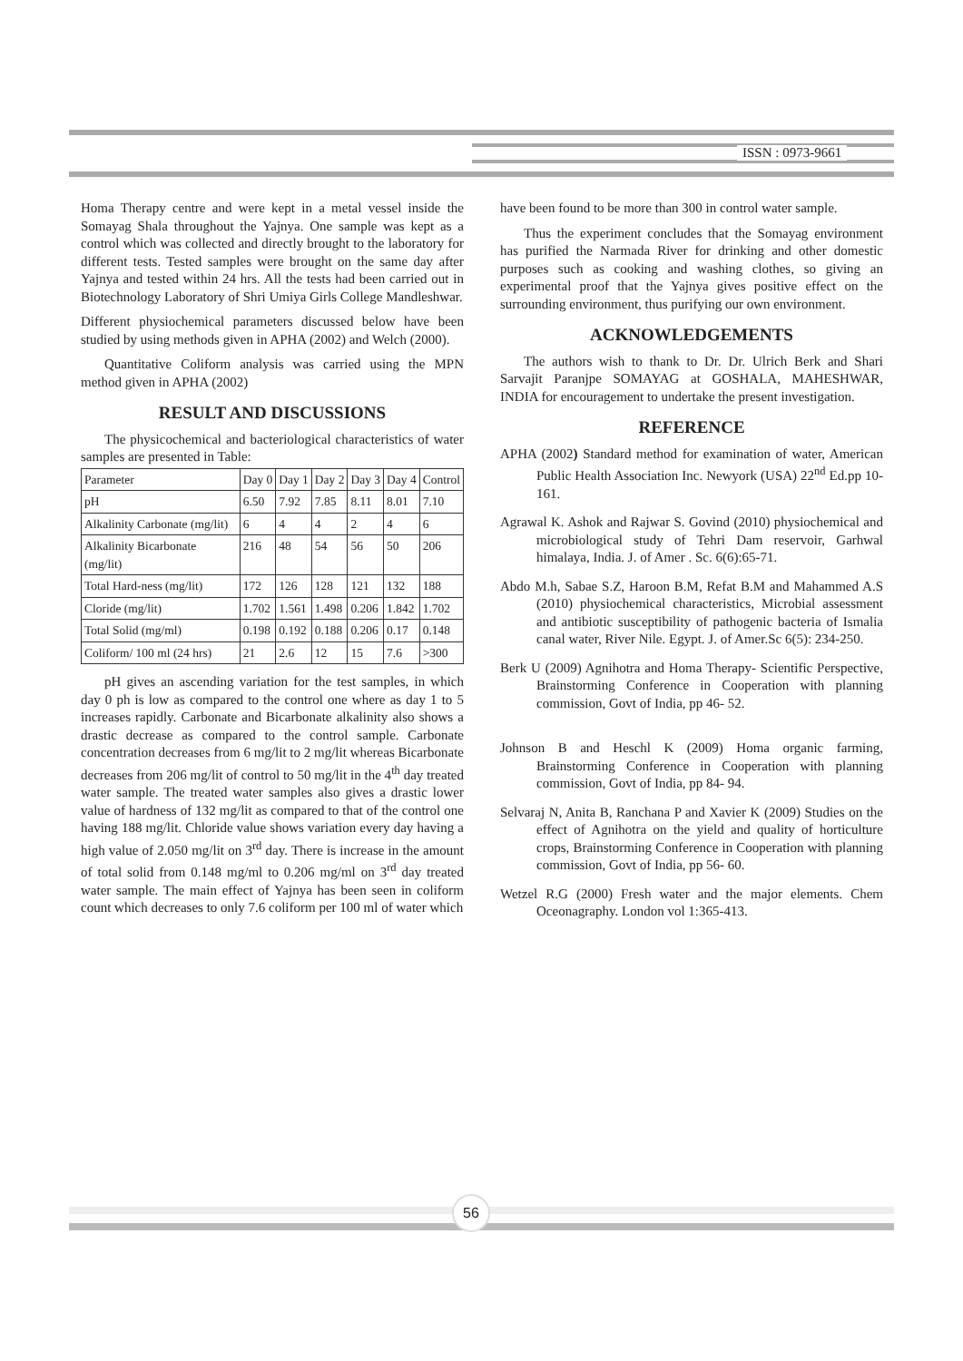ISSN : 0973-9661
Homa Therapy centre and were kept in a metal vessel inside the Somayag Shala throughout the Yajnya. One sample was kept as a control which was collected and directly brought to the laboratory for different tests. Tested samples were brought on the same day after Yajnya and tested within 24 hrs. All the tests had been carried out in Biotechnology Laboratory of Shri Umiya Girls College Mandleshwar.
Different physiochemical parameters discussed below have been studied by using methods given in APHA (2002) and Welch (2000).
Quantitative Coliform analysis was carried using the MPN method given in APHA (2002)
RESULT AND DISCUSSIONS
The physicochemical and bacteriological characteristics of water samples are presented in Table:
| Parameter | Day 0 | Day 1 | Day 2 | Day 3 | Day 4 | Control |
| --- | --- | --- | --- | --- | --- | --- |
| pH | 6.50 | 7.92 | 7.85 | 8.11 | 8.01 | 7.10 |
| Alkalinity Carbonate (mg/lit) | 6 | 4 | 4 | 2 | 4 | 6 |
| Alkalinity Bicarbonate (mg/lit) | 216 | 48 | 54 | 56 | 50 | 206 |
| Total Hard-ness (mg/lit) | 172 | 126 | 128 | 121 | 132 | 188 |
| Cloride (mg/lit) | 1.702 | 1.561 | 1.498 | 0.206 | 1.842 | 1.702 |
| Total Solid (mg/ml) | 0.198 | 0.192 | 0.188 | 0.206 | 0.17 | 0.148 |
| Coliform/ 100 ml (24 hrs) | 21 | 2.6 | 12 | 15 | 7.6 | >300 |
pH gives an ascending variation for the test samples, in which day 0 ph is low as compared to the control one where as day 1 to 5 increases rapidly. Carbonate and Bicarbonate alkalinity also shows a drastic decrease as compared to the control sample. Carbonate concentration decreases from 6 mg/lit to 2 mg/lit whereas Bicarbonate decreases from 206 mg/lit of control to 50 mg/lit in the 4<sup>th</sup> day treated water sample. The treated water samples also gives a drastic lower value of hardness of 132 mg/lit as compared to that of the control one having 188 mg/lit. Chloride value shows variation every day having a high value of 2.050 mg/lit on 3<sup>rd</sup> day. There is increase in the amount of total solid from 0.148 mg/ml to 0.206 mg/ml on 3<sup>rd</sup> day treated water sample. The main effect of Yajnya has been seen in coliform count which decreases to only 7.6 coliform per 100 ml of water which
have been found to be more than 300 in control water sample.
Thus the experiment concludes that the Somayag environment has purified the Narmada River for drinking and other domestic purposes such as cooking and washing clothes, so giving an experimental proof that the Yajnya gives positive effect on the surrounding environment, thus purifying our own environment.
ACKNOWLEDGEMENTS
The authors wish to thank to Dr. Dr. Ulrich Berk and Shari Sarvajit Paranjpe SOMAYAG at GOSHALA, MAHESHWAR, INDIA for encouragement to undertake the present investigation.
REFERENCE
APHA (2002) Standard method for examination of water, American Public Health Association Inc. Newyork (USA) 22<sup>nd</sup> Ed.pp 10-161.
Agrawal K. Ashok and Rajwar S. Govind (2010) physiochemical and microbiological study of Tehri Dam reservoir, Garhwal himalaya, India. J. of Amer . Sc. 6(6):65-71.
Abdo M.h, Sabae S.Z, Haroon B.M, Refat B.M and Mahammed A.S (2010) physiochemical characteristics, Microbial assessment and antibiotic susceptibility of pathogenic bacteria of Ismalia canal water, River Nile. Egypt. J. of Amer.Sc 6(5): 234-250.
Berk U (2009) Agnihotra and Homa Therapy- Scientific Perspective, Brainstorming Conference in Cooperation with planning commission, Govt of India, pp 46- 52.
Johnson B and Heschl K (2009) Homa organic farming, Brainstorming Conference in Cooperation with planning commission, Govt of India, pp 84- 94.
Selvaraj N, Anita B, Ranchana P and Xavier K (2009) Studies on the effect of Agnihotra on the yield and quality of horticulture crops, Brainstorming Conference in Cooperation with planning commission, Govt of India, pp 56- 60.
Wetzel R.G (2000) Fresh water and the major elements. Chem Oceonagraphy. London vol 1:365-413.
56